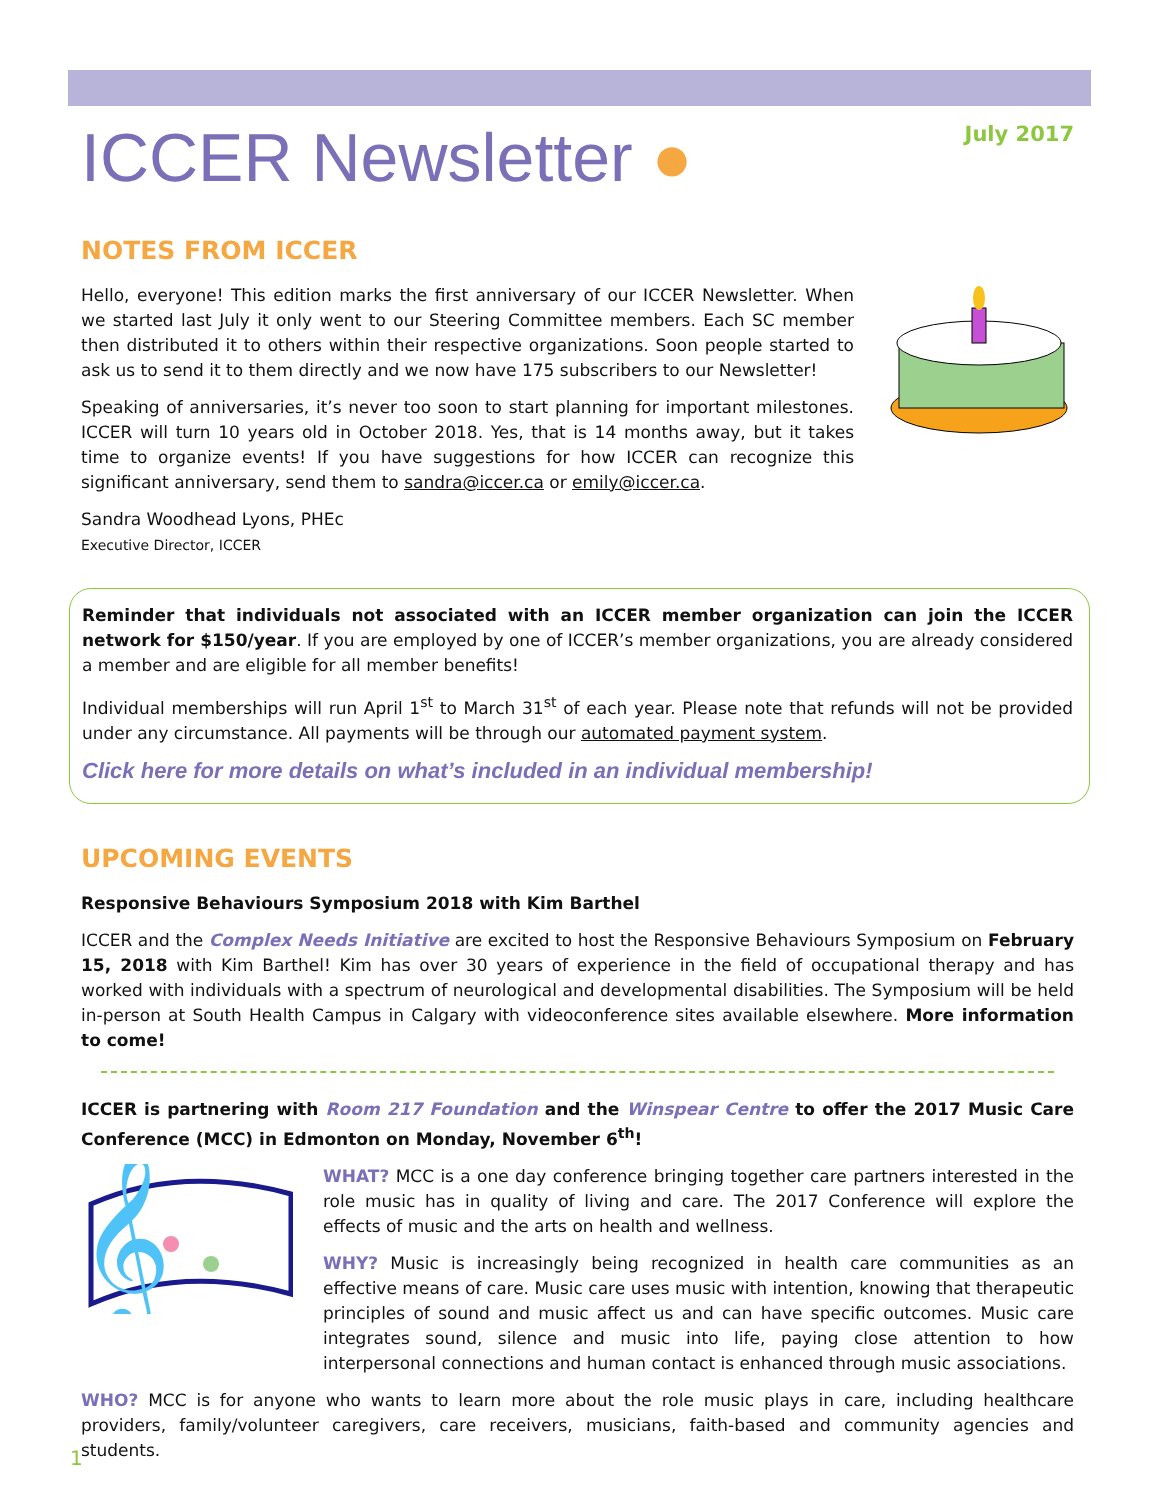ICCER Newsletter ●
July 2017
NOTES FROM ICCER
Hello, everyone! This edition marks the first anniversary of our ICCER Newsletter. When we started last July it only went to our Steering Committee members. Each SC member then distributed it to others within their respective organizations. Soon people started to ask us to send it to them directly and we now have 175 subscribers to our Newsletter!
Speaking of anniversaries, it’s never too soon to start planning for important milestones. ICCER will turn 10 years old in October 2018. Yes, that is 14 months away, but it takes time to organize events! If you have suggestions for how ICCER can recognize this significant anniversary, send them to sandra@iccer.ca or emily@iccer.ca.
Sandra Woodhead Lyons, PHEc
Executive Director, ICCER
Reminder that individuals not associated with an ICCER member organization can join the ICCER network for $150/year. If you are employed by one of ICCER’s member organizations, you are already considered a member and are eligible for all member benefits!
Individual memberships will run April 1<sup>st</sup> to March 31<sup>st</sup> of each year. Please note that refunds will not be provided under any circumstance. All payments will be through our automated payment system.
Click here for more details on what’s included in an individual membership!
UPCOMING EVENTS
Responsive Behaviours Symposium 2018 with Kim Barthel
ICCER and the Complex Needs Initiative are excited to host the Responsive Behaviours Symposium on February 15, 2018 with Kim Barthel! Kim has over 30 years of experience in the field of occupational therapy and has worked with individuals with a spectrum of neurological and developmental disabilities. The Symposium will be held in-person at South Health Campus in Calgary with videoconference sites available elsewhere. More information to come!
ICCER is partnering with Room 217 Foundation and the Winspear Centre to offer the 2017 Music Care Conference (MCC) in Edmonton on Monday, November 6<sup>th</sup>!
𝄞
WHAT? MCC is a one day conference bringing together care partners interested in the role music has in quality of living and care. The 2017 Conference will explore the effects of music and the arts on health and wellness.
WHY? Music is increasingly being recognized in health care communities as an effective means of care. Music care uses music with intention, knowing that therapeutic principles of sound and music affect us and can have specific outcomes. Music care integrates sound, silence and music into life, paying close attention to how interpersonal connections and human contact is enhanced through music associations.
WHO? MCC is for anyone who wants to learn more about the role music plays in care, including healthcare providers, family/volunteer caregivers, care receivers, musicians, faith-based and community agencies and students.
1